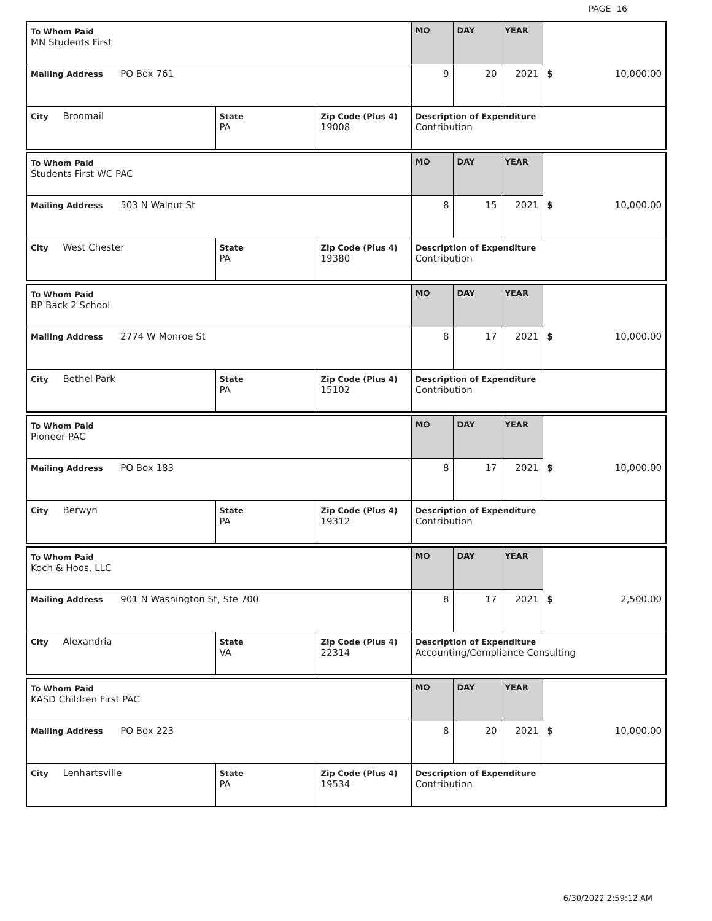PAGE 16
| To Whom Paid MN Students First | | | MO | DAY | YEAR | |
| Mailing Address PO Box 761 | | | 9 | 20 | 2021 | $ 10,000.00 |
| City Broomail | State PA | Zip Code (Plus 4) 19008 | Description of Expenditure Contribution | | | |
| To Whom Paid Students First WC PAC | | | MO | DAY | YEAR | |
| Mailing Address 503 N Walnut St | | | 8 | 15 | 2021 | $ 10,000.00 |
| City West Chester | State PA | Zip Code (Plus 4) 19380 | Description of Expenditure Contribution | | | |
| To Whom Paid BP Back 2 School | | | MO | DAY | YEAR | |
| Mailing Address 2774 W Monroe St | | | 8 | 17 | 2021 | $ 10,000.00 |
| City Bethel Park | State PA | Zip Code (Plus 4) 15102 | Description of Expenditure Contribution | | | |
| To Whom Paid Pioneer PAC | | | MO | DAY | YEAR | |
| Mailing Address PO Box 183 | | | 8 | 17 | 2021 | $ 10,000.00 |
| City Berwyn | State PA | Zip Code (Plus 4) 19312 | Description of Expenditure Contribution | | | |
| To Whom Paid Koch & Hoos, LLC | | | MO | DAY | YEAR | |
| Mailing Address 901 N Washington St, Ste 700 | | | 8 | 17 | 2021 | $ 2,500.00 |
| City Alexandria | State VA | Zip Code (Plus 4) 22314 | Description of Expenditure Accounting/Compliance Consulting | | | |
| To Whom Paid KASD Children First PAC | | | MO | DAY | YEAR | |
| Mailing Address PO Box 223 | | | 8 | 20 | 2021 | $ 10,000.00 |
| City Lenhartsville | State PA | Zip Code (Plus 4) 19534 | Description of Expenditure Contribution | | | |
6/30/2022 2:59:12 AM